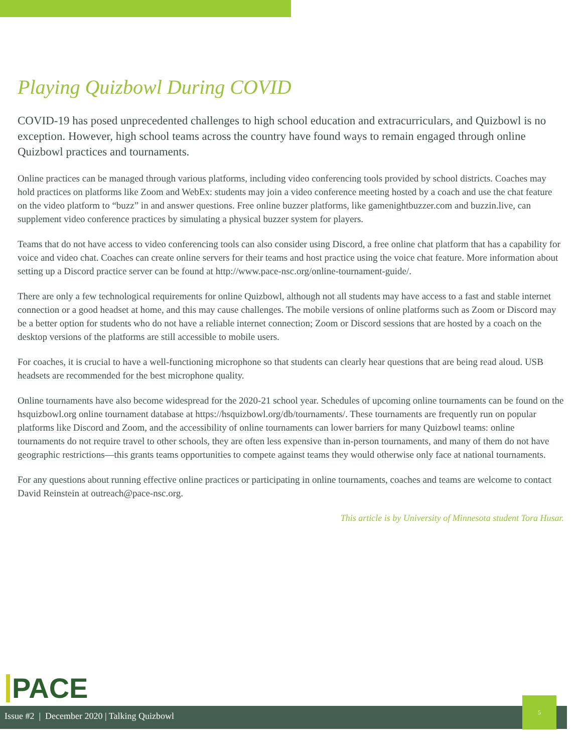Playing Quizbowl During COVID
COVID-19 has posed unprecedented challenges to high school education and extracurriculars, and Quizbowl is no exception. However, high school teams across the country have found ways to remain engaged through online Quizbowl practices and tournaments.
Online practices can be managed through various platforms, including video conferencing tools provided by school districts. Coaches may hold practices on platforms like Zoom and WebEx: students may join a video conference meeting hosted by a coach and use the chat feature on the video platform to “buzz” in and answer questions. Free online buzzer platforms, like gamenightbuzzer.com and buzzin.live, can supplement video conference practices by simulating a physical buzzer system for players.
Teams that do not have access to video conferencing tools can also consider using Discord, a free online chat platform that has a capability for voice and video chat. Coaches can create online servers for their teams and host practice using the voice chat feature. More information about setting up a Discord practice server can be found at http://www.pace-nsc.org/online-tournament-guide/.
There are only a few technological requirements for online Quizbowl, although not all students may have access to a fast and stable internet connection or a good headset at home, and this may cause challenges. The mobile versions of online platforms such as Zoom or Discord may be a better option for students who do not have a reliable internet connection; Zoom or Discord sessions that are hosted by a coach on the desktop versions of the platforms are still accessible to mobile users.
For coaches, it is crucial to have a well-functioning microphone so that students can clearly hear questions that are being read aloud. USB headsets are recommended for the best microphone quality.
Online tournaments have also become widespread for the 2020-21 school year. Schedules of upcoming online tournaments can be found on the hsquizbowl.org online tournament database at https://hsquizbowl.org/db/tournaments/. These tournaments are frequently run on popular platforms like Discord and Zoom, and the accessibility of online tournaments can lower barriers for many Quizbowl teams: online tournaments do not require travel to other schools, they are often less expensive than in-person tournaments, and many of them do not have geographic restrictions—this grants teams opportunities to compete against teams they would otherwise only face at national tournaments.
For any questions about running effective online practices or participating in online tournaments, coaches and teams are welcome to contact David Reinstein at outreach@pace-nsc.org.
This article is by University of Minnesota student Tora Husar.
PACE
Issue #2 | December 2020 | Talking Quizbowl
5